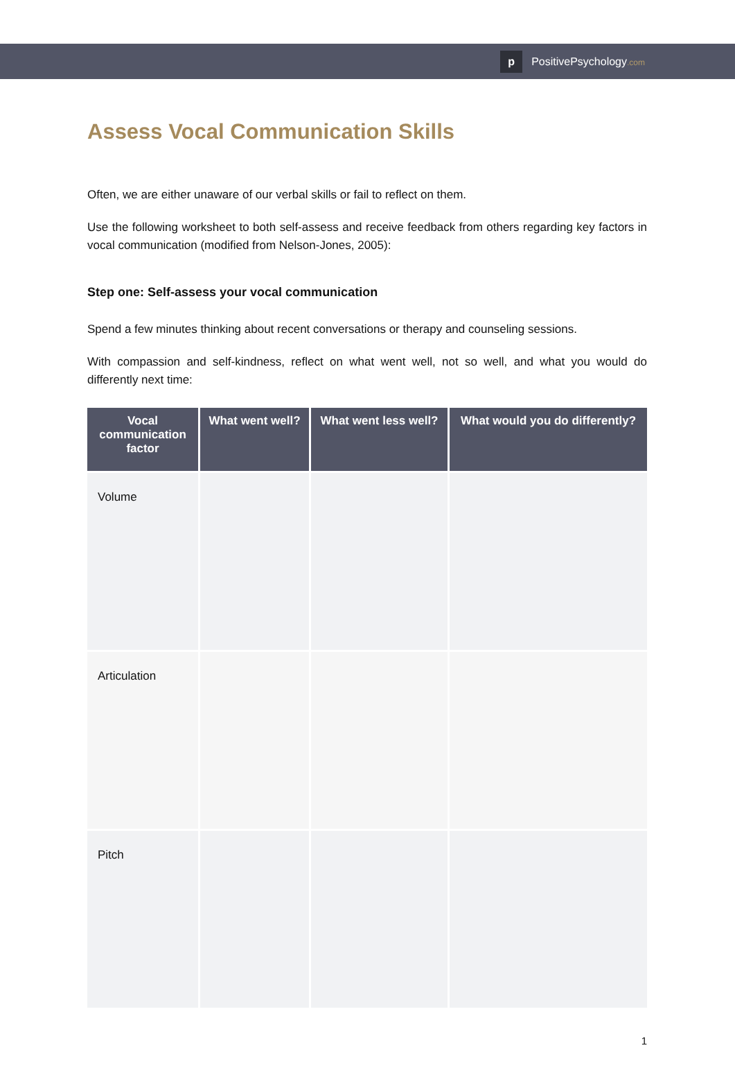p
PositivePsychology.com
Assess Vocal Communication Skills
Often, we are either unaware of our verbal skills or fail to reflect on them.
Use the following worksheet to both self-assess and receive feedback from others regarding key factors in vocal communication (modified from Nelson-Jones, 2005):
Step one: Self-assess your vocal communication
Spend a few minutes thinking about recent conversations or therapy and counseling sessions.
With compassion and self-kindness, reflect on what went well, not so well, and what you would do differently next time:
| Vocal communication factor | What went well? | What went less well? | What would you do differently? |
| --- | --- | --- | --- |
| Volume | | | |
| Articulation | | | |
| Pitch | | | |
1